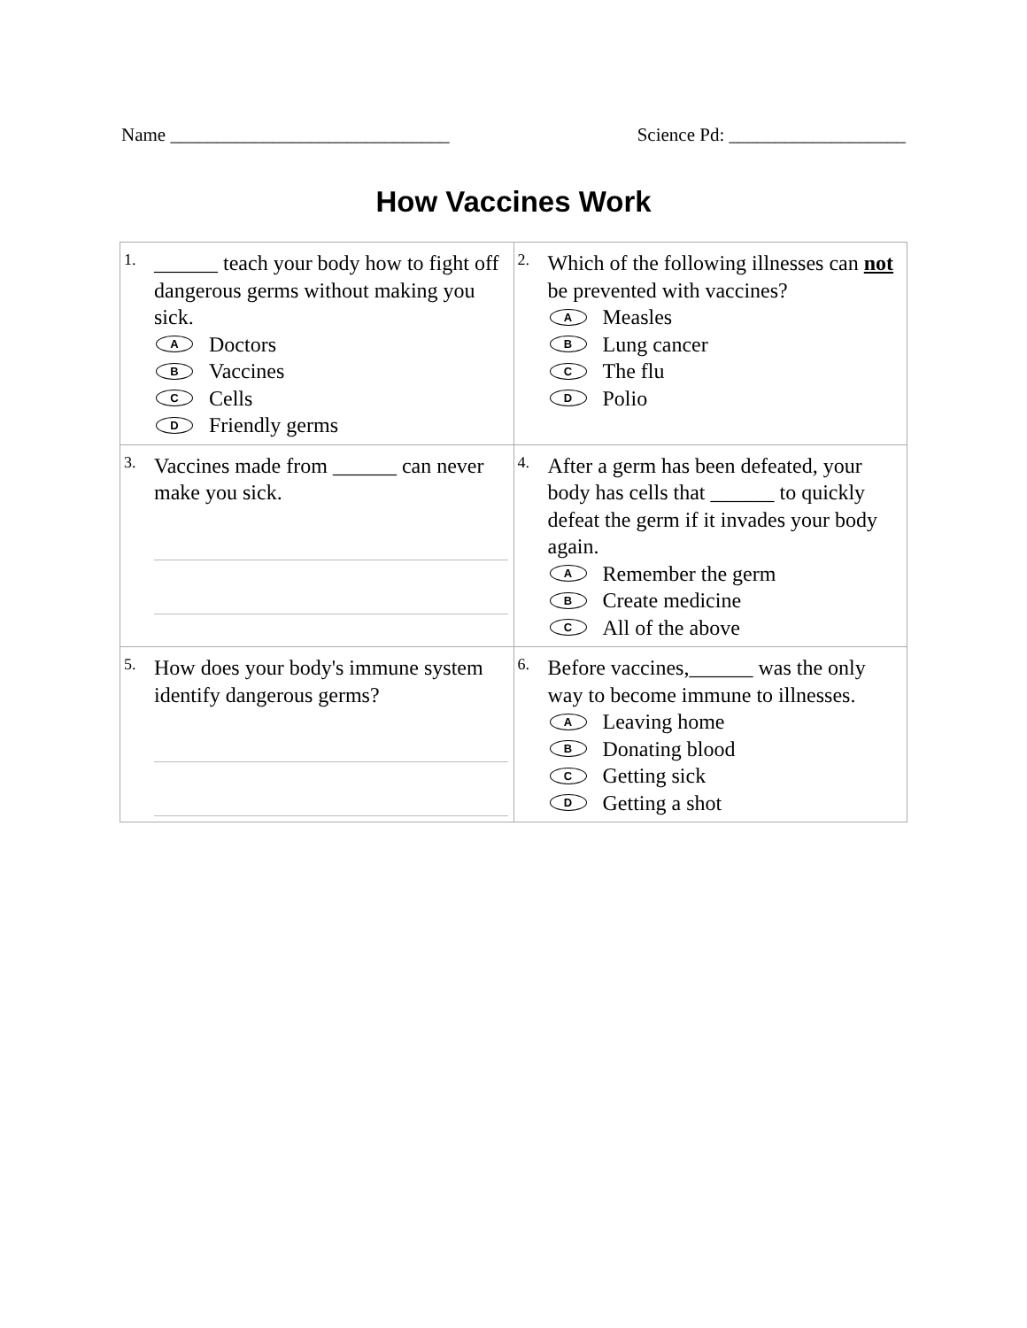Name ______________________________ Science Pd: ___________________
How Vaccines Work
| 1. ______ teach your body how to fight off dangerous germs without making you sick. A Doctors B Vaccines C Cells D Friendly germs | 2. Which of the following illnesses can not be prevented with vaccines? A Measles B Lung cancer C The flu D Polio |
| 3. Vaccines made from ______ can never make you sick. | 4. After a germ has been defeated, your body has cells that ______ to quickly defeat the germ if it invades your body again. A Remember the germ B Create medicine C All of the above |
| 5. How does your body's immune system identify dangerous germs? | 6. Before vaccines,______ was the only way to become immune to illnesses. A Leaving home B Donating blood C Getting sick D Getting a shot |